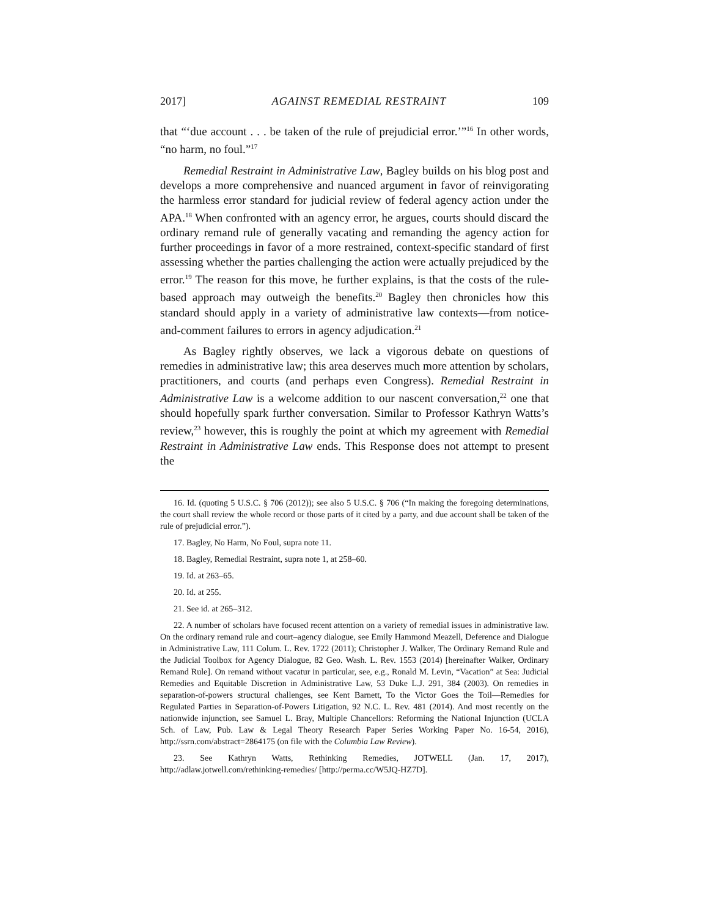2017] AGAINST REMEDIAL RESTRAINT 109
that “‘due account . . . be taken of the rule of prejudicial error.’”<sup>16</sup> In other words, “no harm, no foul.”<sup>17</sup>
Remedial Restraint in Administrative Law, Bagley builds on his blog post and develops a more comprehensive and nuanced argument in favor of reinvigorating the harmless error standard for judicial review of federal agency action under the APA.<sup>18</sup> When confronted with an agency error, he argues, courts should discard the ordinary remand rule of generally vacating and remanding the agency action for further proceedings in favor of a more restrained, context-specific standard of first assessing whether the parties challenging the action were actually prejudiced by the error.<sup>19</sup> The reason for this move, he further explains, is that the costs of the rule-based approach may outweigh the benefits.<sup>20</sup> Bagley then chronicles how this standard should apply in a variety of administrative law contexts—from notice-and-comment failures to errors in agency adjudication.<sup>21</sup>
As Bagley rightly observes, we lack a vigorous debate on questions of remedies in administrative law; this area deserves much more attention by scholars, practitioners, and courts (and perhaps even Congress). Remedial Restraint in Administrative Law is a welcome addition to our nascent conversation,<sup>22</sup> one that should hopefully spark further conversation. Similar to Professor Kathryn Watts’s review,<sup>23</sup> however, this is roughly the point at which my agreement with Remedial Restraint in Administrative Law ends. This Response does not attempt to present the
16. Id. (quoting 5 U.S.C. § 706 (2012)); see also 5 U.S.C. § 706 (“In making the foregoing determinations, the court shall review the whole record or those parts of it cited by a party, and due account shall be taken of the rule of prejudicial error.”).
17. Bagley, No Harm, No Foul, supra note 11.
18. Bagley, Remedial Restraint, supra note 1, at 258–60.
19. Id. at 263–65.
20. Id. at 255.
21. See id. at 265–312.
22. A number of scholars have focused recent attention on a variety of remedial issues in administrative law. On the ordinary remand rule and court–agency dialogue, see Emily Hammond Meazell, Deference and Dialogue in Administrative Law, 111 Colum. L. Rev. 1722 (2011); Christopher J. Walker, The Ordinary Remand Rule and the Judicial Toolbox for Agency Dialogue, 82 Geo. Wash. L. Rev. 1553 (2014) [hereinafter Walker, Ordinary Remand Rule]. On remand without vacatur in particular, see, e.g., Ronald M. Levin, “Vacation” at Sea: Judicial Remedies and Equitable Discretion in Administrative Law, 53 Duke L.J. 291, 384 (2003). On remedies in separation-of-powers structural challenges, see Kent Barnett, To the Victor Goes the Toil—Remedies for Regulated Parties in Separation-of-Powers Litigation, 92 N.C. L. Rev. 481 (2014). And most recently on the nationwide injunction, see Samuel L. Bray, Multiple Chancellors: Reforming the National Injunction (UCLA Sch. of Law, Pub. Law & Legal Theory Research Paper Series Working Paper No. 16-54, 2016), http://ssrn.com/abstract=2864175 (on file with the Columbia Law Review).
23. See Kathryn Watts, Rethinking Remedies, JOTWELL (Jan. 17, 2017), http://adlaw.jotwell.com/rethinking-remedies/ [http://perma.cc/W5JQ-HZ7D].